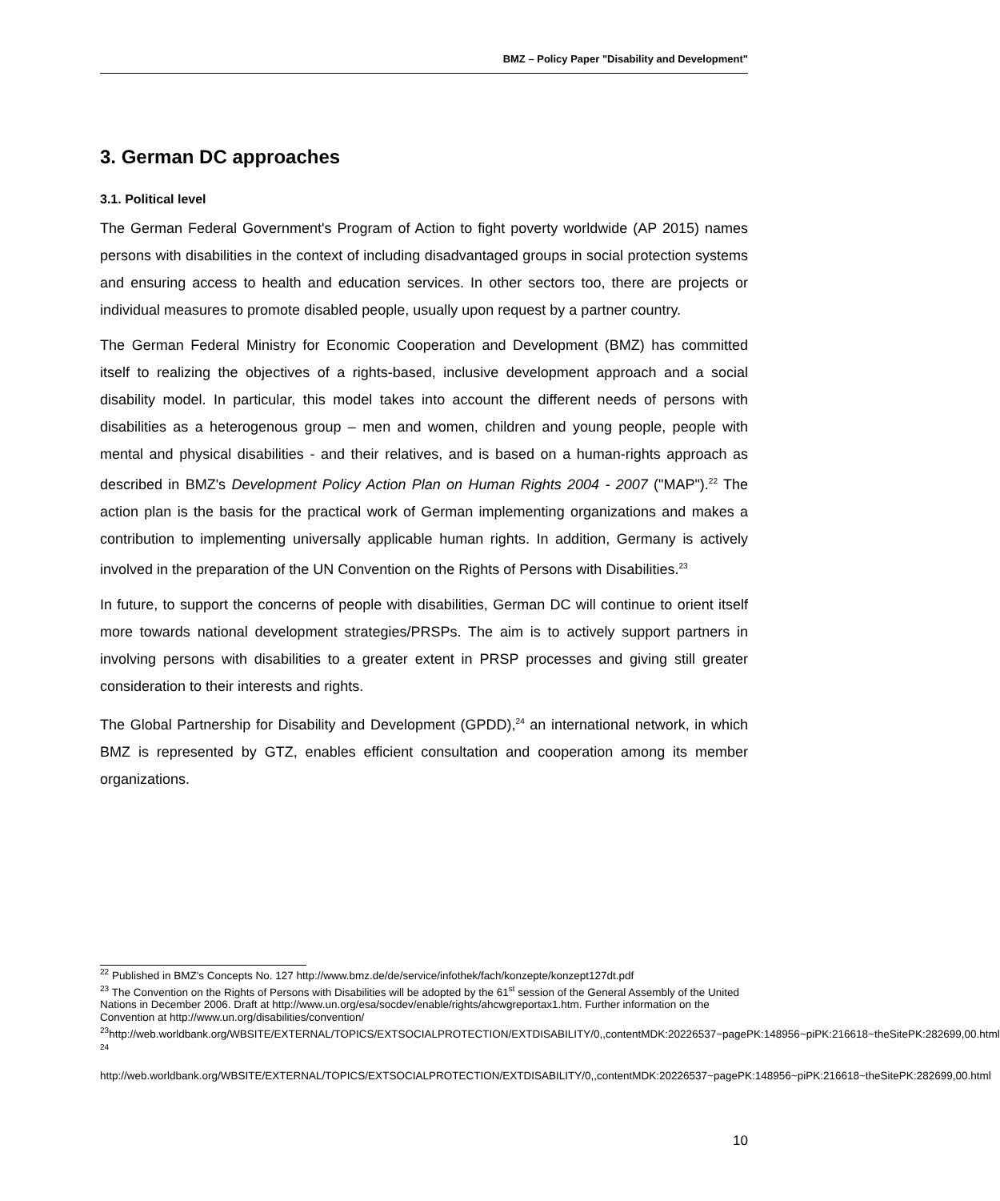BMZ – Policy Paper "Disability and Development"
3. German DC approaches
3.1. Political level
The German Federal Government's Program of Action to fight poverty worldwide (AP 2015) names persons with disabilities in the context of including disadvantaged groups in social protection systems and ensuring access to health and education services. In other sectors too, there are projects or individual measures to promote disabled people, usually upon request by a partner country.
The German Federal Ministry for Economic Cooperation and Development (BMZ) has committed itself to realizing the objectives of a rights-based, inclusive development approach and a social disability model. In particular, this model takes into account the different needs of persons with disabilities as a heterogenous group – men and women, children and young people, people with mental and physical disabilities - and their relatives, and is based on a human-rights approach as described in BMZ's Development Policy Action Plan on Human Rights 2004 - 2007 ("MAP").<sup>22</sup> The action plan is the basis for the practical work of German implementing organizations and makes a contribution to implementing universally applicable human rights. In addition, Germany is actively involved in the preparation of the UN Convention on the Rights of Persons with Disabilities.<sup>23</sup>
In future, to support the concerns of people with disabilities, German DC will continue to orient itself more towards national development strategies/PRSPs. The aim is to actively support partners in involving persons with disabilities to a greater extent in PRSP processes and giving still greater consideration to their interests and rights.
The Global Partnership for Disability and Development (GPDD),<sup>24</sup> an international network, in which BMZ is represented by GTZ, enables efficient consultation and cooperation among its member organizations.
<sup>22</sup> Published in BMZ's Concepts No. 127 http://www.bmz.de/de/service/infothek/fach/konzepte/konzept127dt.pdf
<sup>23</sup> The Convention on the Rights of Persons with Disabilities will be adopted by the 61<sup>st</sup> session of the General Assembly of the United Nations in December 2006. Draft at http://www.un.org/esa/socdev/enable/rights/ahcwgreportax1.htm. Further information on the Convention at http://www.un.org/disabilities/convention/
<sup>23</sup> http://web.worldbank.org/WBSITE/EXTERNAL/TOPICS/EXTSOCIALPROTECTION/EXTDISABILITY/0,,contentMDK:20226537~pagePK:148956~piPK:216618~theSitePK:282699,00.html
<sup>24</sup>
http://web.worldbank.org/WBSITE/EXTERNAL/TOPICS/EXTSOCIALPROTECTION/EXTDISABILITY/0,,contentMDK:20226537~pagePK:148956~piPK:216618~theSitePK:282699,00.html
10